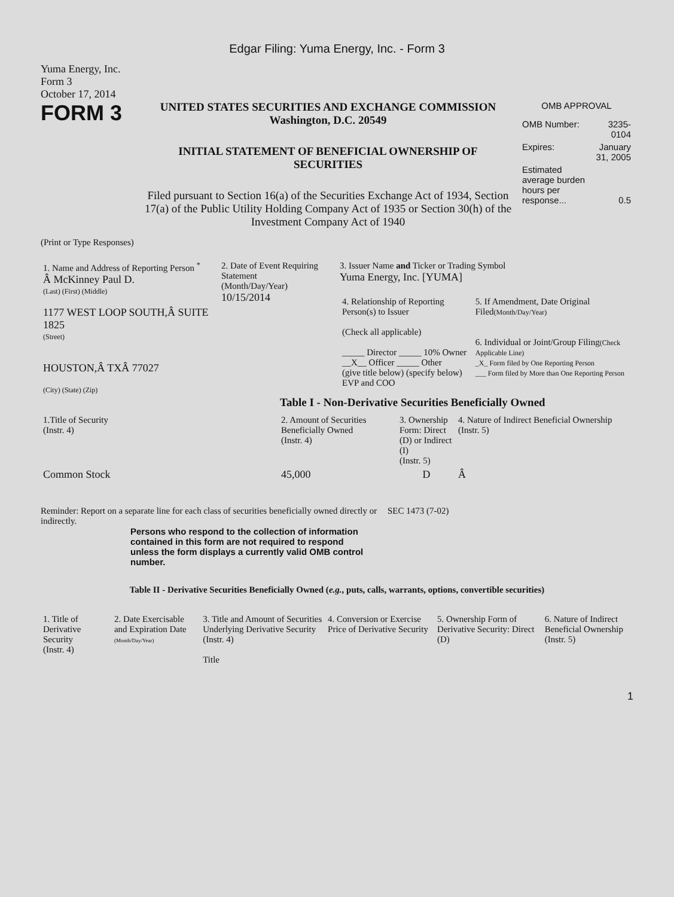Edgar Filing: Yuma Energy, Inc. - Form 3
Yuma Energy, Inc.
Form 3
October 17, 2014
FORM 3
UNITED STATES SECURITIES AND EXCHANGE COMMISSION
Washington, D.C. 20549
INITIAL STATEMENT OF BENEFICIAL OWNERSHIP OF SECURITIES
Filed pursuant to Section 16(a) of the Securities Exchange Act of 1934, Section 17(a) of the Public Utility Holding Company Act of 1935 or Section 30(h) of the Investment Company Act of 1940
OMB APPROVAL
| OMB Number: | 3235-0104 |
| Expires: | January 31, 2005 |
| Estimated average burden hours per response... | 0.5 |
(Print or Type Responses)
| 1. Name and Address of Reporting Person <sup>*</sup> Â McKinney Paul D. (Last) (First) (Middle) 1177 WEST LOOP SOUTH,Â SUITE 1825 (Street) HOUSTON,Â TXÂ 77027 (City) (State) (Zip) | 2. Date of Event Requiring Statement (Month/Day/Year) 10/15/2014 | 3. Issuer Name and Ticker or Trading Symbol Yuma Energy, Inc. [YUMA] / 4. Relationship of Reporting Person(s) to Issuer (Check all applicable) _____ Director _____ 10% Owner __X__ Officer _____ Other (give title below) (specify below) EVP and COO / 5. If Amendment, Date Original Filed (Month/Day/Year) 6. Individual or Joint/Group Filing (Check Applicable Line) _X_ Form filed by One Reporting Person ___ Form filed by More than One Reporting Person / |
Table I - Non-Derivative Securities Beneficially Owned
| 1.Title of Security (Instr. 4) | 2. Amount of Securities Beneficially Owned (Instr. 4) | 3. Ownership Form: Direct (D) or Indirect (I) (Instr. 5) | 4. Nature of Indirect Beneficial Ownership (Instr. 5) |
| --- | --- | --- | --- |
| Common Stock | 45,000 | D | Â |
Reminder: Report on a separate line for each class of securities beneficially owned directly or indirectly.
SEC 1473 (7-02)
Persons who respond to the collection of information contained in this form are not required to respond unless the form displays a currently valid OMB control number.
Table II - Derivative Securities Beneficially Owned (e.g., puts, calls, warrants, options, convertible securities)
| 1. Title of Derivative Security (Instr. 4) | 2. Date Exercisable and Expiration Date (Month/Day/Year) | 3. Title and Amount of Securities Underlying Derivative Security (Instr. 4) Title | 4. Conversion or Exercise Price of Derivative Security | 5. Ownership Form of Derivative Security: Direct (D) | 6. Nature of Indirect Beneficial Ownership (Instr. 5) |
| --- | --- | --- | --- | --- | --- |
1